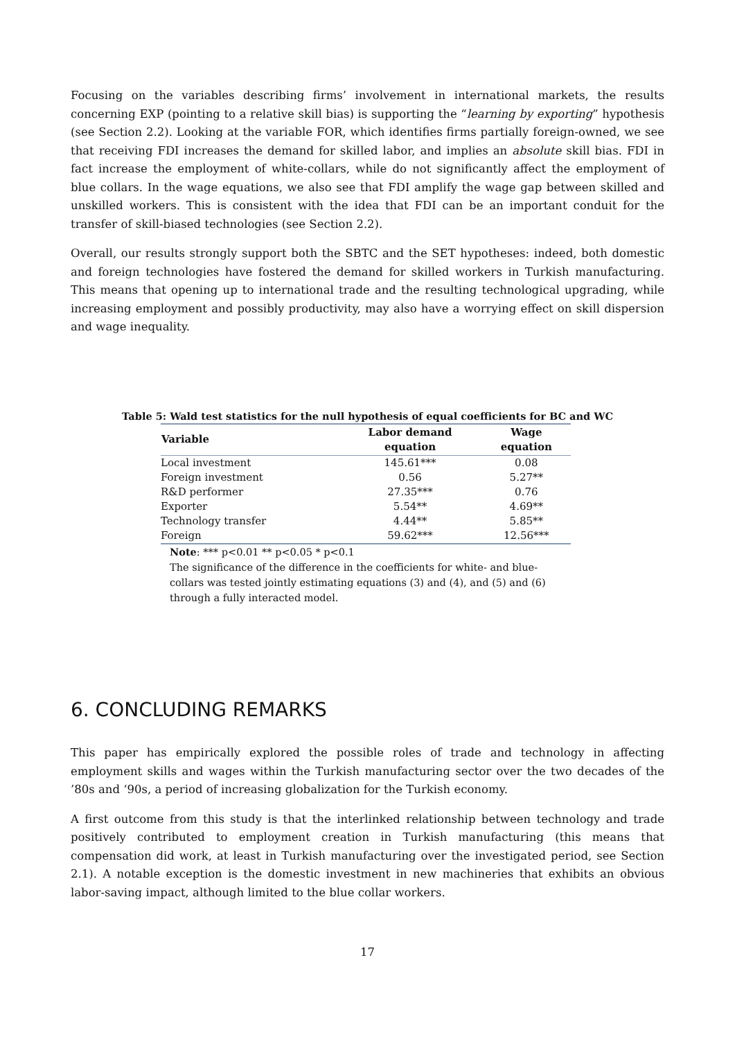Focusing on the variables describing firms’ involvement in international markets, the results concerning EXP (pointing to a relative skill bias) is supporting the “learning by exporting” hypothesis (see Section 2.2). Looking at the variable FOR, which identifies firms partially foreign-owned, we see that receiving FDI increases the demand for skilled labor, and implies an absolute skill bias. FDI in fact increase the employment of white-collars, while do not significantly affect the employment of blue collars. In the wage equations, we also see that FDI amplify the wage gap between skilled and unskilled workers. This is consistent with the idea that FDI can be an important conduit for the transfer of skill-biased technologies (see Section 2.2).
Overall, our results strongly support both the SBTC and the SET hypotheses: indeed, both domestic and foreign technologies have fostered the demand for skilled workers in Turkish manufacturing. This means that opening up to international trade and the resulting technological upgrading, while increasing employment and possibly productivity, may also have a worrying effect on skill dispersion and wage inequality.
Table 5: Wald test statistics for the null hypothesis of equal coefficients for BC and WC
| Variable | Labor demand equation | Wage equation |
| --- | --- | --- |
| Local investment | 145.61*** | 0.08 |
| Foreign investment | 0.56 | 5.27** |
| R&D performer | 27.35*** | 0.76 |
| Exporter | 5.54** | 4.69** |
| Technology transfer | 4.44** | 5.85** |
| Foreign | 59.62*** | 12.56*** |
Note: *** p<0.01 ** p<0.05 * p<0.1
The significance of the difference in the coefficients for white- and blue-collars was tested jointly estimating equations (3) and (4), and (5) and (6) through a fully interacted model.
6. CONCLUDING REMARKS
This paper has empirically explored the possible roles of trade and technology in affecting employment skills and wages within the Turkish manufacturing sector over the two decades of the ’80s and ‘90s, a period of increasing globalization for the Turkish economy.
A first outcome from this study is that the interlinked relationship between technology and trade positively contributed to employment creation in Turkish manufacturing (this means that compensation did work, at least in Turkish manufacturing over the investigated period, see Section 2.1). A notable exception is the domestic investment in new machineries that exhibits an obvious labor-saving impact, although limited to the blue collar workers.
17